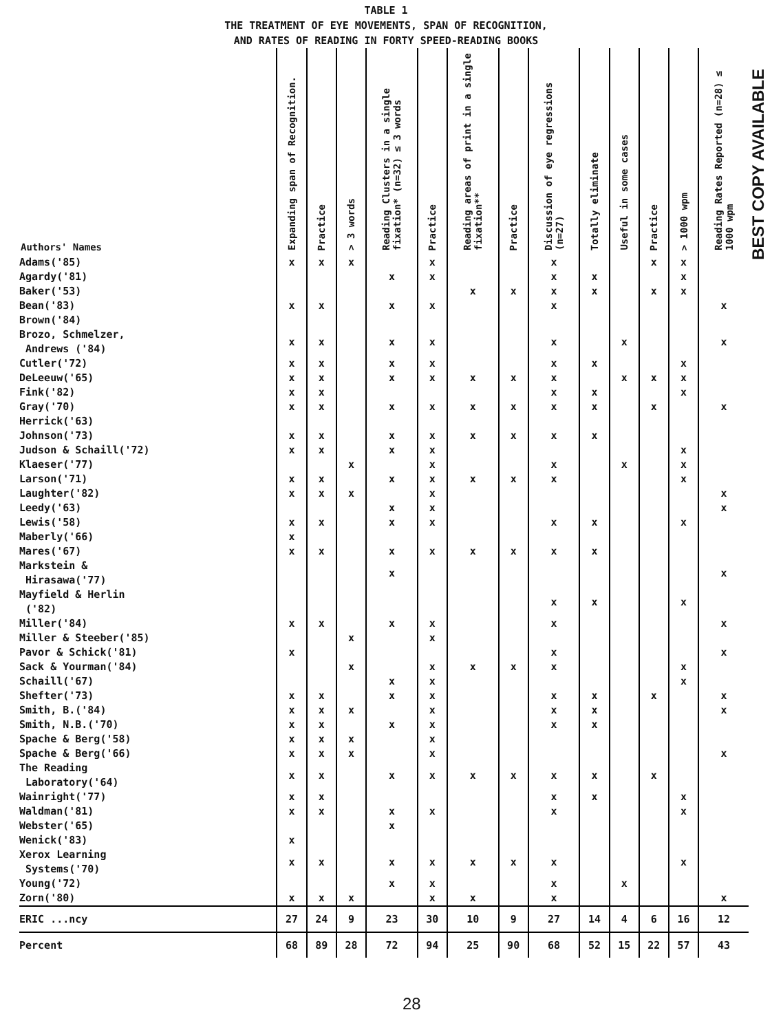BEST COPY AVAILABLE
TABLE 1
THE TREATMENT OF EYE MOVEMENTS, SPAN OF RECOGNITION,
AND RATES OF READING IN FORTY SPEED-READING BOOKS
| Authors' Names | Expanding span of Recognition. | Practice | > 3 words | Reading Clusters in a single fixation* (n=32) ≤ 3 words | Practice | Reading areas of print in a single fixation** | Practice | Discussion of eye regressions (n=27) | Totally eliminate | Useful in some cases | Practice | > 1000 wpm | Reading Rates Reported (n=28) ≤ 1000 wpm |
| --- | --- | --- | --- | --- | --- | --- | --- | --- | --- | --- | --- | --- | --- |
| Adams('85) | x | x | x | | x | | | x | | | x | x | |
| Agardy('81) | | | | x | x | | | x | x | | | x | |
| Baker('53) | | | | | | x | x | x | x | | x | x | |
| Bean('83) | x | x | | x | x | | | x | | | | | x |
| Brown('84) | | | | | | | | | | | | | |
| Brozo, Schmelzer, Andrews ('84) | x | x | | x | x | | | x | | x | | | x |
| Cutler('72) | x | x | | x | x | | | x | x | | | x | |
| DeLeeuw('65) | x | x | | x | x | x | x | x | | x | x | x | |
| Fink('82) | x | x | | | | | | x | x | | | x | |
| Gray('70) | x | x | | x | x | x | x | x | x | | x | | x |
| Herrick('63) | | | | | | | | | | | | | |
| Johnson('73) | x | x | | x | x | x | x | x | x | | | | |
| Judson & Schaill('72) | x | x | | x | x | | | | | | | x | |
| Klaeser('77) | | | x | | x | | | x | | x | | x | |
| Larson('71) | x | x | | x | x | x | x | x | | | | x | |
| Laughter('82) | x | x | x | | x | | | | | | | | x |
| Leedy('63) | | | | x | x | | | | | | | | x |
| Lewis('58) | x | x | | x | x | | | x | x | | | x | |
| Maberly('66) | x | | | | | | | | | | | | |
| Mares('67) | x | x | | x | x | x | x | x | x | | | | |
| Markstein & Hirasawa('77) | | | | x | | | | | | | | | x |
| Mayfield & Herlin ('82) | | | | | | | | x | x | | | x | |
| Miller('84) | x | x | | x | x | | | x | | | | | x |
| Miller & Steeber('85) | | | x | | x | | | | | | | | |
| Pavor & Schick('81) | x | | | | | | | x | | | | | x |
| Sack & Yourman('84) | | | x | | x | x | x | x | | | | x | |
| Schaill('67) | | | | x | x | | | | | | | x | |
| Shefter('73) | x | x | | x | x | | | x | x | | x | | x |
| Smith, B.('84) | x | x | x | | x | | | x | x | | | | x |
| Smith, N.B.('70) | x | x | | x | x | | | x | x | | | | |
| Spache & Berg('58) | x | x | x | | x | | | | | | | | |
| Spache & Berg('66) | x | x | x | | x | | | | | | | | x |
| The Reading Laboratory('64) | x | x | | x | x | x | x | x | x | | x | | |
| Wainright('77) | x | x | | | | | | x | x | | | x | |
| Waldman('81) | x | x | | x | x | | | x | | | | x | |
| Webster('65) | | | | x | | | | | | | | | |
| Wenick('83) | x | | | | | | | | | | | | |
| Xerox Learning Systems('70) | x | x | | x | x | x | x | x | | | | x | |
| Young('72) | | | | x | x | | | x | | x | | | |
| Zorn('80) | x | x | x | | x | x | | x | | | | | x |
| ERIC ...ncy | 27 | 24 | 9 | 23 | 30 | 10 | 9 | 27 | 14 | 4 | 6 | 16 | 12 |
| Percent | 68 | 89 | 28 | 72 | 94 | 25 | 90 | 68 | 52 | 15 | 22 | 57 | 43 |
28